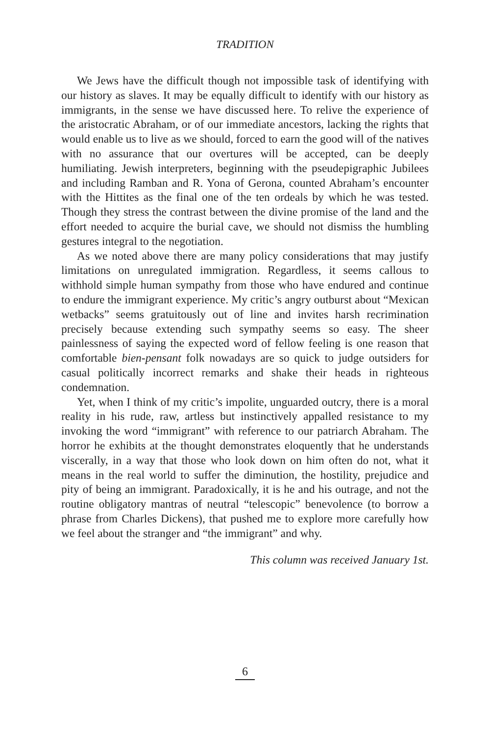TRADITION
We Jews have the difficult though not impossible task of identifying with our history as slaves. It may be equally difficult to identify with our history as immigrants, in the sense we have discussed here. To relive the experience of the aristocratic Abraham, or of our immediate ancestors, lacking the rights that would enable us to live as we should, forced to earn the good will of the natives with no assurance that our overtures will be accepted, can be deeply humiliating. Jewish interpreters, beginning with the pseudepigraphic Jubilees and including Ramban and R. Yona of Gerona, counted Abraham’s encounter with the Hittites as the final one of the ten ordeals by which he was tested. Though they stress the contrast between the divine promise of the land and the effort needed to acquire the burial cave, we should not dismiss the humbling gestures integral to the negotiation.
As we noted above there are many policy considerations that may justify limitations on unregulated immigration. Regardless, it seems callous to withhold simple human sympathy from those who have endured and continue to endure the immigrant experience. My critic’s angry outburst about “Mexican wetbacks” seems gratuitously out of line and invites harsh recrimination precisely because extending such sympathy seems so easy. The sheer painlessness of saying the expected word of fellow feeling is one reason that comfortable bien-pensant folk nowadays are so quick to judge outsiders for casual politically incorrect remarks and shake their heads in righteous condemnation.
Yet, when I think of my critic’s impolite, unguarded outcry, there is a moral reality in his rude, raw, artless but instinctively appalled resistance to my invoking the word “immigrant” with reference to our patriarch Abraham. The horror he exhibits at the thought demonstrates eloquently that he understands viscerally, in a way that those who look down on him often do not, what it means in the real world to suffer the diminution, the hostility, prejudice and pity of being an immigrant. Paradoxically, it is he and his outrage, and not the routine obligatory mantras of neutral “telescopic” benevolence (to borrow a phrase from Charles Dickens), that pushed me to explore more carefully how we feel about the stranger and “the immigrant” and why.
This column was received January 1st.
6